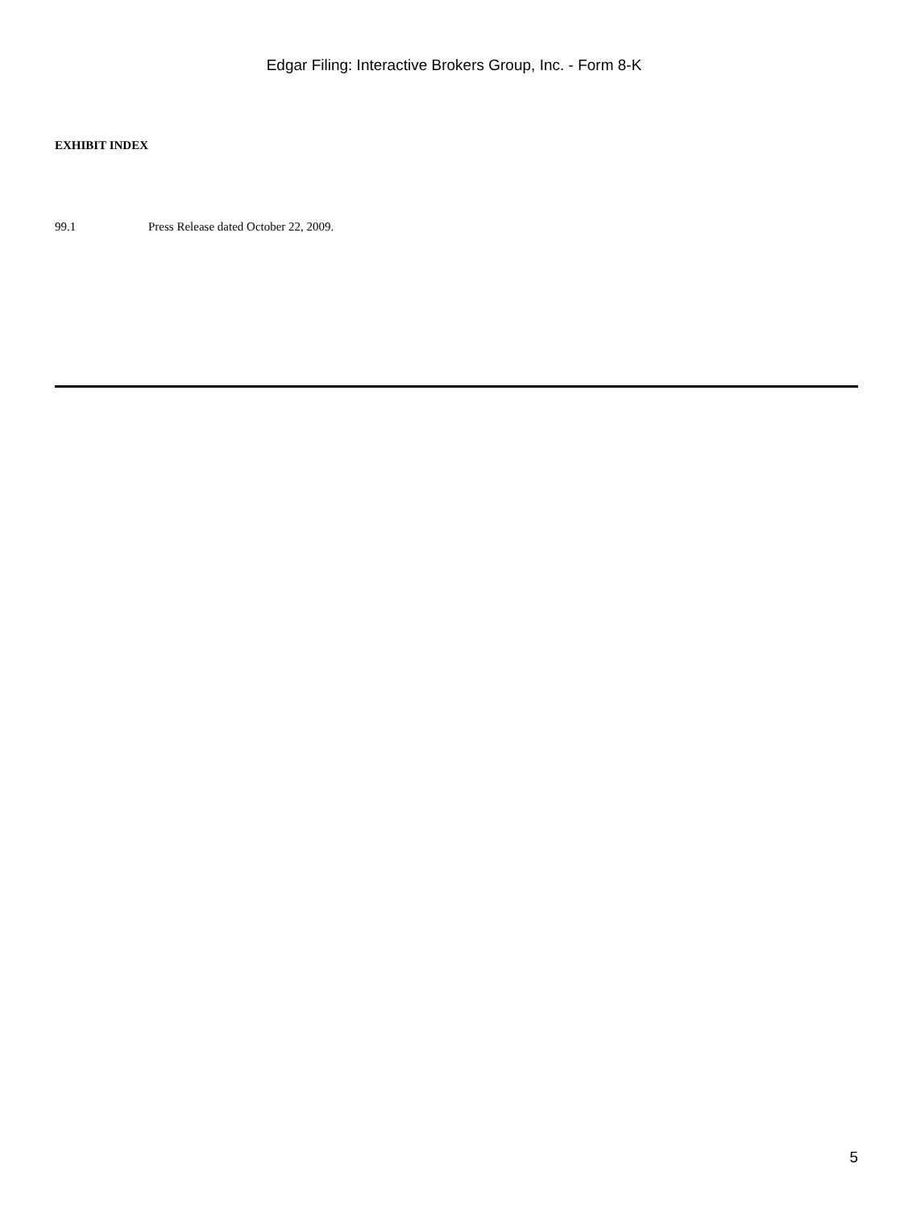Edgar Filing: Interactive Brokers Group, Inc. - Form 8-K
EXHIBIT INDEX
99.1 Press Release dated October 22, 2009.
5